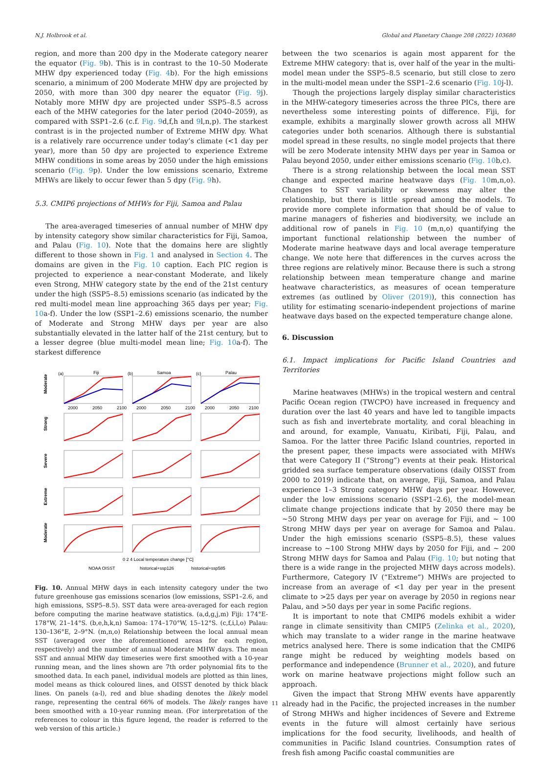N.J. Holbrook et al. Global and Planetary Change 208 (2022) 103680
region, and more than 200 dpy in the Moderate category nearer the equator (Fig. 9b). This is in contrast to the 10–50 Moderate MHW dpy experienced today (Fig. 4b). For the high emissions scenario, a minimum of 200 Moderate MHW dpy are projected by 2050, with more than 300 dpy nearer the equator (Fig. 9j). Notably more MHW dpy are projected under SSP5–8.5 across each of the MHW categories for the later period (2040–2059), as compared with SSP1–2.6 (c.f. Fig. 9d,f,h and 9l,n,p). The starkest contrast is in the projected number of Extreme MHW dpy. What is a relatively rare occurrence under today’s climate (<1 day per year), more than 50 dpy are projected to experience Extreme MHW conditions in some areas by 2050 under the high emissions scenario (Fig. 9p). Under the low emissions scenario, Extreme MHWs are likely to occur fewer than 5 dpy (Fig. 9h).
5.3. CMIP6 projections of MHWs for Fiji, Samoa and Palau
The area-averaged timeseries of annual number of MHW dpy by intensity category show similar characteristics for Fiji, Samoa, and Palau (Fig. 10). Note that the domains here are slightly different to those shown in Fig. 1 and analysed in Section 4. The domains are given in the Fig. 10 caption. Each PIC region is projected to experience a near-constant Moderate, and likely even Strong, MHW category state by the end of the 21st century under the high (SSP5–8.5) emissions scenario (as indicated by the red multi-model mean line approaching 365 days per year; Fig. 10a-f). Under the low (SSP1–2.6) emissions scenario, the number of Moderate and Strong MHW days per year are also substantially elevated in the latter half of the 21st century, but to a lesser degree (blue multi-model mean line; Fig. 10a-f). The starkest difference
Fiji
Samoa
Palau
Moderate
Strong
Severe
Extreme
Moderate
(a)
(b)
(c)
2000
2050
2100
2000
2050
2100
2000
2050
2100
0 2 4 Local temperature change [°C]
NOAA OISST
historical+ssp126
historical+ssp585
Fig. 10. Annual MHW days in each intensity category under the two future greenhouse gas emissions scenarios (low emissions, SSP1–2.6, and high emissions, SSP5–8.5). SST data were area-averaged for each region before computing the marine heatwave statistics. (a,d,g,j,m) Fiji: 174°E-178°W, 21–14°S. (b,e,h,k,n) Samoa: 174–170°W, 15–12°S. (c,f,i,l,o) Palau: 130–136°E, 2–9°N. (m,n,o) Relationship between the local annual mean SST (averaged over the aforementioned areas for each region, respectively) and the number of annual Moderate MHW days. The mean SST and annual MHW day timeseries were first smoothed with a 10-year running mean, and the lines shown are 7th order polynomial fits to the smoothed data. In each panel, individual models are plotted as thin lines, model means as thick coloured lines, and OISST denoted by thick black lines. On panels (a-l), red and blue shading denotes the likely model range, representing the central 66% of models. The likely ranges have been smoothed with a 10-year running mean. (For interpretation of the references to colour in this figure legend, the reader is referred to the web version of this article.)
between the two scenarios is again most apparent for the Extreme MHW category: that is, over half of the year in the multi-model mean under the SSP5–8.5 scenario, but still close to zero in the multi-model mean under the SSP1–2.6 scenario (Fig. 10j-l).
Though the projections largely display similar characteristics in the MHW-category timeseries across the three PICs, there are nevertheless some interesting points of difference. Fiji, for example, exhibits a marginally slower growth across all MHW categories under both scenarios. Although there is substantial model spread in these results, no single model projects that there will be zero Moderate intensity MHW days per year in Samoa or Palau beyond 2050, under either emissions scenario (Fig. 10b,c).
There is a strong relationship between the local mean SST change and expected marine heatwave days (Fig. 10m,n,o). Changes to SST variability or skewness may alter the relationship, but there is little spread among the models. To provide more complete information that should be of value to marine managers of fisheries and biodiversity, we include an additional row of panels in Fig. 10 (m,n,o) quantifying the important functional relationship between the number of Moderate marine heatwave days and local average temperature change. We note here that differences in the curves across the three regions are relatively minor. Because there is such a strong relationship between mean temperature change and marine heatwave characteristics, as measures of ocean temperature extremes (as outlined by Oliver (2019)), this connection has utility for estimating scenario-independent projections of marine heatwave days based on the expected temperature change alone.
6. Discussion
6.1. Impact implications for Pacific Island Countries and Territories
Marine heatwaves (MHWs) in the tropical western and central Pacific Ocean region (TWCPO) have increased in frequency and duration over the last 40 years and have led to tangible impacts such as fish and invertebrate mortality, and coral bleaching in and around, for example, Vanuatu, Kiribati, Fiji, Palau, and Samoa. For the latter three Pacific Island countries, reported in the present paper, these impacts were associated with MHWs that were Category II (“Strong”) events at their peak. Historical gridded sea surface temperature observations (daily OISST from 2000 to 2019) indicate that, on average, Fiji, Samoa, and Palau experience 1–3 Strong category MHW days per year. However, under the low emissions scenario (SSP1–2.6), the model-mean climate change projections indicate that by 2050 there may be ~50 Strong MHW days per year on average for Fiji, and ~ 100 Strong MHW days per year on average for Samoa and Palau. Under the high emissions scenario (SSP5–8.5), these values increase to ~100 Strong MHW days by 2050 for Fiji, and ~ 200 Strong MHW days for Samoa and Palau (Fig. 10; but noting that there is a wide range in the projected MHW days across models). Furthermore, Category IV (“Extreme”) MHWs are projected to increase from an average of <1 day per year in the present climate to >25 days per year on average by 2050 in regions near Palau, and >50 days per year in some Pacific regions.
It is important to note that CMIP6 models exhibit a wider range in climate sensitivity than CMIP5 (Zelinka et al., 2020), which may translate to a wider range in the marine heatwave metrics analysed here. There is some indication that the CMIP6 range might be reduced by weighting models based on performance and independence (Brunner et al., 2020), and future work on marine heatwave projections might follow such an approach.
Given the impact that Strong MHW events have apparently already had in the Pacific, the projected increases in the number of Strong MHWs and higher incidences of Severe and Extreme events in the future will almost certainly have serious implications for the food security, livelihoods, and health of communities in Pacific Island countries. Consumption rates of fresh fish among Pacific coastal communities are
11